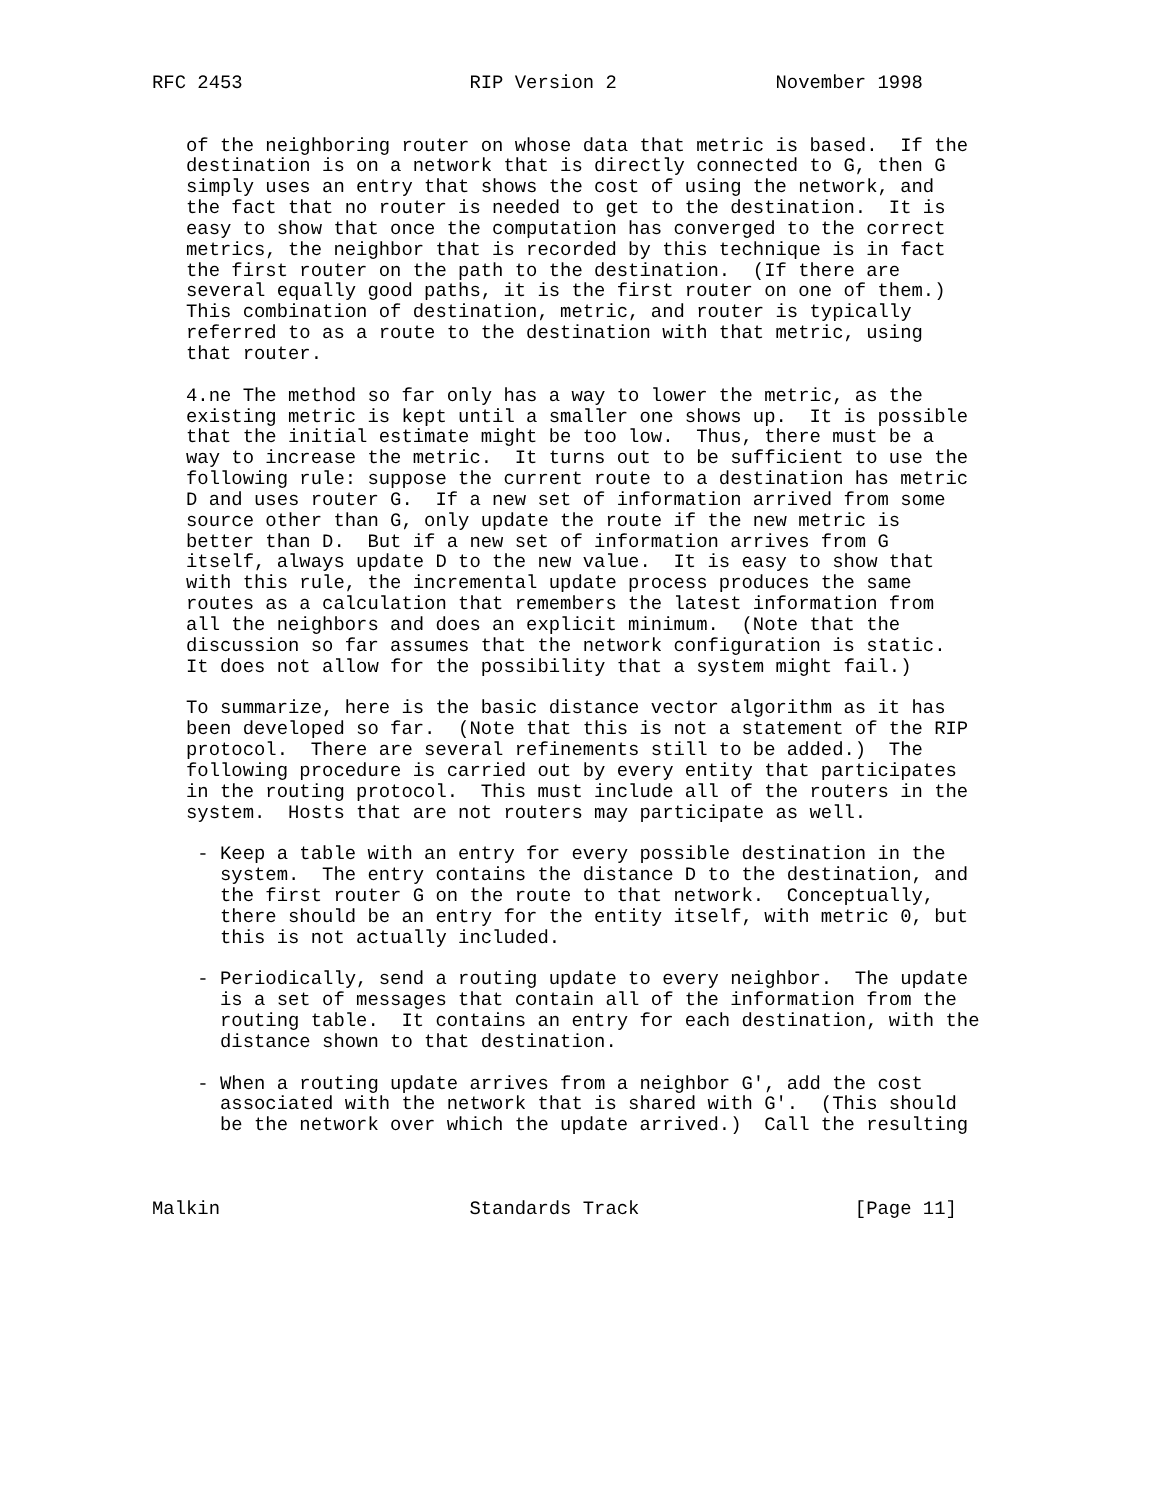RFC 2453                    RIP Version 2              November 1998


   of the neighboring router on whose data that metric is based.  If the
   destination is on a network that is directly connected to G, then G
   simply uses an entry that shows the cost of using the network, and
   the fact that no router is needed to get to the destination.  It is
   easy to show that once the computation has converged to the correct
   metrics, the neighbor that is recorded by this technique is in fact
   the first router on the path to the destination.  (If there are
   several equally good paths, it is the first router on one of them.)
   This combination of destination, metric, and router is typically
   referred to as a route to the destination with that metric, using
   that router.

   4.ne The method so far only has a way to lower the metric, as the
   existing metric is kept until a smaller one shows up.  It is possible
   that the initial estimate might be too low.  Thus, there must be a
   way to increase the metric.  It turns out to be sufficient to use the
   following rule: suppose the current route to a destination has metric
   D and uses router G.  If a new set of information arrived from some
   source other than G, only update the route if the new metric is
   better than D.  But if a new set of information arrives from G
   itself, always update D to the new value.  It is easy to show that
   with this rule, the incremental update process produces the same
   routes as a calculation that remembers the latest information from
   all the neighbors and does an explicit minimum.  (Note that the
   discussion so far assumes that the network configuration is static.
   It does not allow for the possibility that a system might fail.)

   To summarize, here is the basic distance vector algorithm as it has
   been developed so far.  (Note that this is not a statement of the RIP
   protocol.  There are several refinements still to be added.)  The
   following procedure is carried out by every entity that participates
   in the routing protocol.  This must include all of the routers in the
   system.  Hosts that are not routers may participate as well.

    - Keep a table with an entry for every possible destination in the
      system.  The entry contains the distance D to the destination, and
      the first router G on the route to that network.  Conceptually,
      there should be an entry for the entity itself, with metric 0, but
      this is not actually included.

    - Periodically, send a routing update to every neighbor.  The update
      is a set of messages that contain all of the information from the
      routing table.  It contains an entry for each destination, with the
      distance shown to that destination.

    - When a routing update arrives from a neighbor G', add the cost
      associated with the network that is shared with G'.  (This should
      be the network over which the update arrived.)  Call the resulting



Malkin                      Standards Track                   [Page 11]